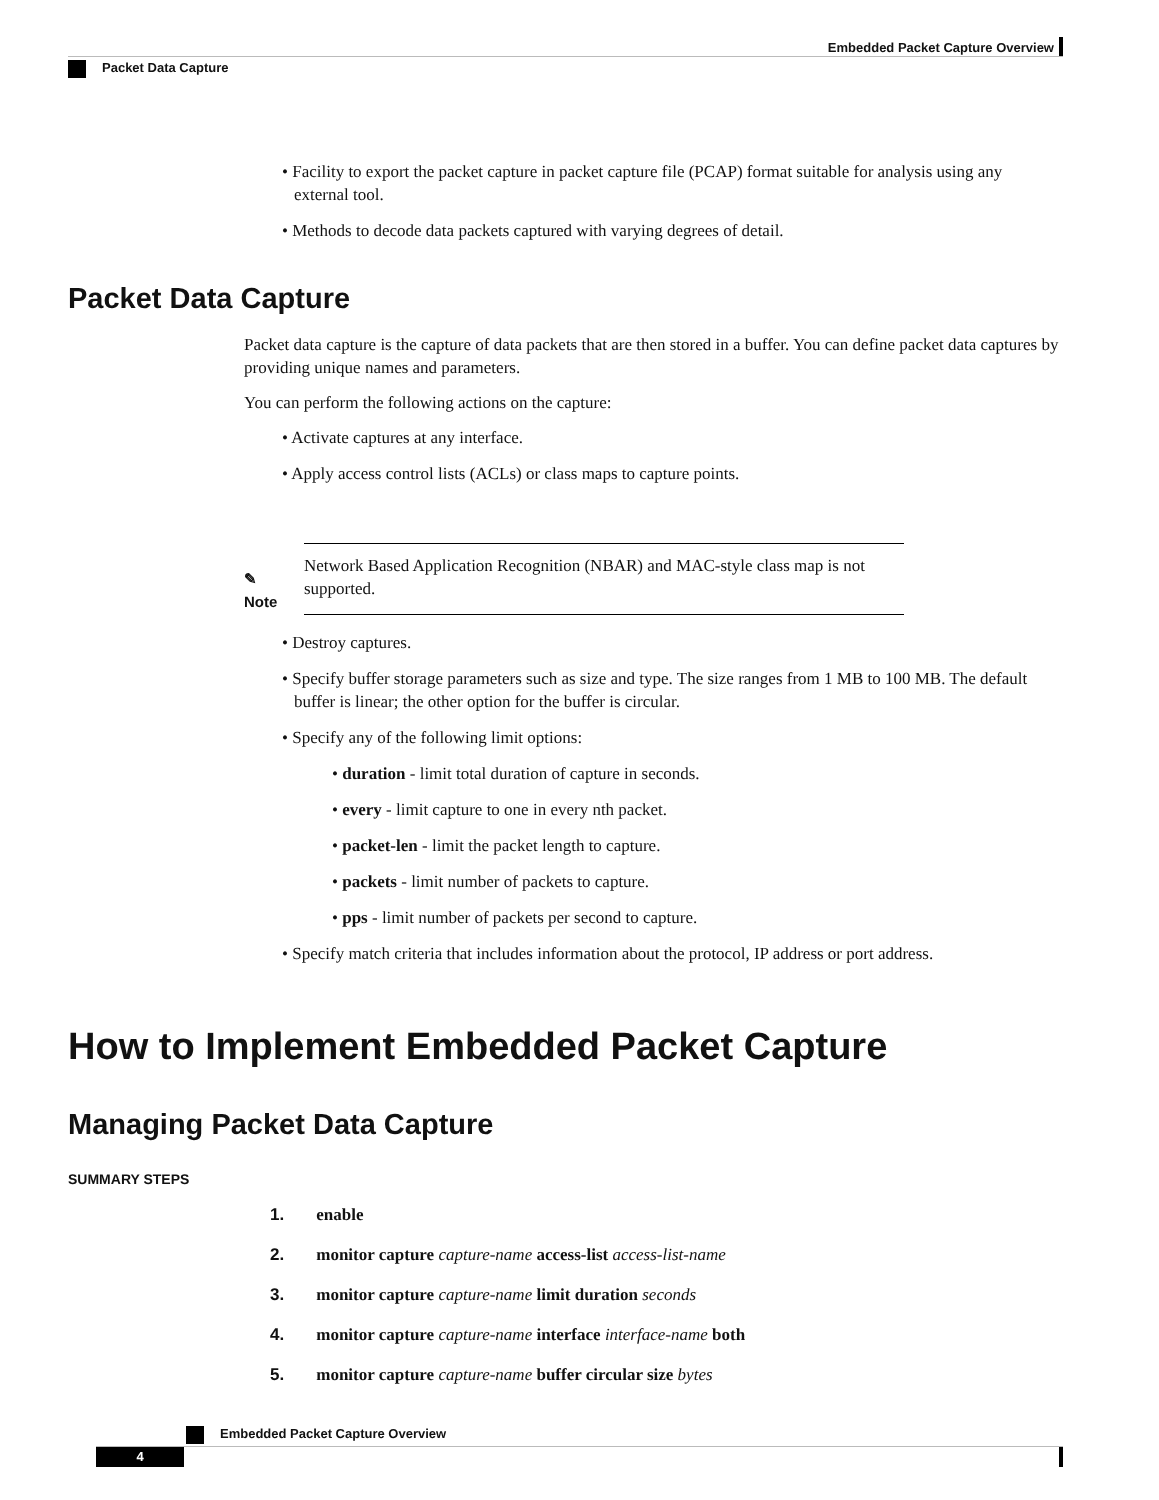Embedded Packet Capture Overview
Packet Data Capture
• Facility to export the packet capture in packet capture file (PCAP) format suitable for analysis using any external tool.
• Methods to decode data packets captured with varying degrees of detail.
Packet Data Capture
Packet data capture is the capture of data packets that are then stored in a buffer. You can define packet data captures by providing unique names and parameters.
You can perform the following actions on the capture:
• Activate captures at any interface.
• Apply access control lists (ACLs) or class maps to capture points.
✎
Note
Network Based Application Recognition (NBAR) and MAC-style class map is not supported.
• Destroy captures.
• Specify buffer storage parameters such as size and type. The size ranges from 1 MB to 100 MB. The default buffer is linear; the other option for the buffer is circular.
• Specify any of the following limit options:
• duration - limit total duration of capture in seconds.
• every - limit capture to one in every nth packet.
• packet-len - limit the packet length to capture.
• packets - limit number of packets to capture.
• pps - limit number of packets per second to capture.
• Specify match criteria that includes information about the protocol, IP address or port address.
How to Implement Embedded Packet Capture
Managing Packet Data Capture
SUMMARY STEPS
1. enable
2. monitor capture capture-name access-list access-list-name
3. monitor capture capture-name limit duration seconds
4. monitor capture capture-name interface interface-name both
5. monitor capture capture-name buffer circular size bytes
Embedded Packet Capture Overview
4